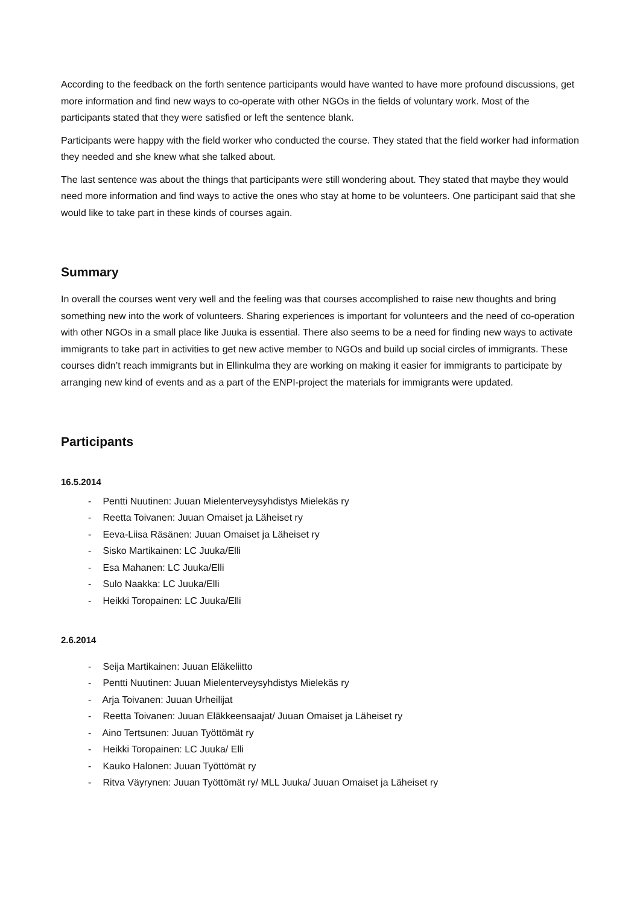According to the feedback on the forth sentence participants would have wanted to have more profound discussions, get more information and find new ways to co-operate with other NGOs in the fields of voluntary work. Most of the participants stated that they were satisfied or left the sentence blank.
Participants were happy with the field worker who conducted the course. They stated that the field worker had information they needed and she knew what she talked about.
The last sentence was about the things that participants were still wondering about. They stated that maybe they would need more information and find ways to active the ones who stay at home to be volunteers. One participant said that she would like to take part in these kinds of courses again.
Summary
In overall the courses went very well and the feeling was that courses accomplished to raise new thoughts and bring something new into the work of volunteers. Sharing experiences is important for volunteers and the need of co-operation with other NGOs in a small place like Juuka is essential. There also seems to be a need for finding new ways to activate immigrants to take part in activities to get new active member to NGOs and build up social circles of immigrants. These courses didn’t reach immigrants but in Ellinkulma they are working on making it easier for immigrants to participate by arranging new kind of events and as a part of the ENPI-project the materials for immigrants were updated.
Participants
16.5.2014
- Pentti Nuutinen: Juuan Mielenterveysyhdistys Mielekäs ry
- Reetta Toivanen: Juuan Omaiset ja Läheiset ry
- Eeva-Liisa Räsänen: Juuan Omaiset ja Läheiset ry
- Sisko Martikainen: LC Juuka/Elli
- Esa Mahanen: LC Juuka/Elli
- Sulo Naakka: LC Juuka/Elli
- Heikki Toropainen: LC Juuka/Elli
2.6.2014
- Seija Martikainen: Juuan Eläkeliitto
- Pentti Nuutinen: Juuan Mielenterveysyhdistys Mielekäs ry
- Arja Toivanen: Juuan Urheilijat
- Reetta Toivanen: Juuan Eläkkeensaajat/ Juuan Omaiset ja Läheiset ry
- Aino Tertsunen: Juuan Työttömät ry
- Heikki Toropainen: LC Juuka/ Elli
- Kauko Halonen: Juuan Työttömät ry
- Ritva Väyrynen: Juuan Työttömät ry/ MLL Juuka/ Juuan Omaiset ja Läheiset ry